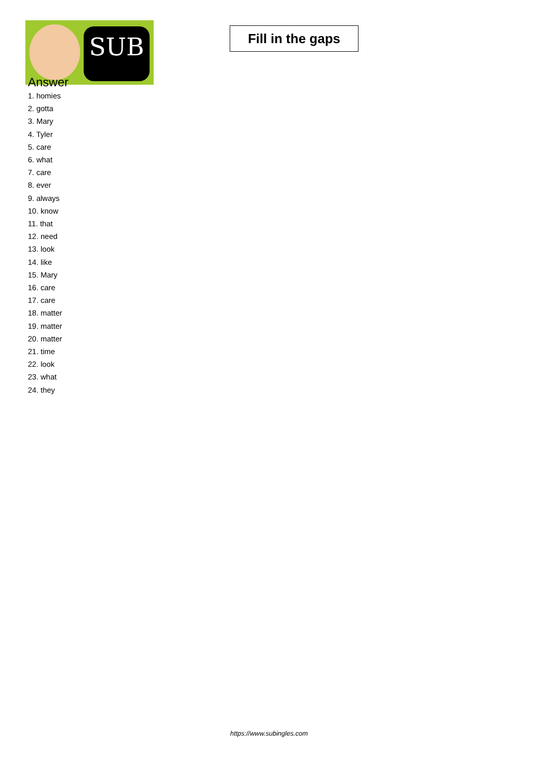SUB
Fill in the gaps
Answer
1. homies
2. gotta
3. Mary
4. Tyler
5. care
6. what
7. care
8. ever
9. always
10. know
11. that
12. need
13. look
14. like
15. Mary
16. care
17. care
18. matter
19. matter
20. matter
21. time
22. look
23. what
24. they
https://www.subingles.com